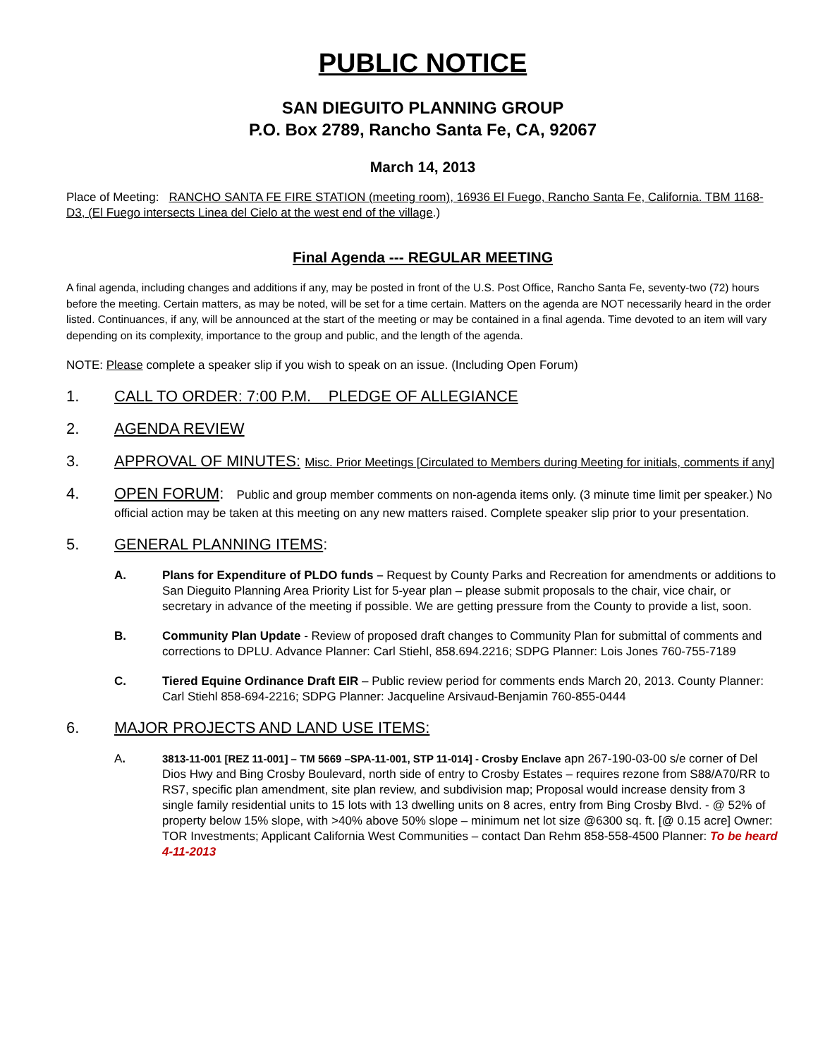PUBLIC NOTICE
SAN DIEGUITO PLANNING GROUP
P.O. Box 2789, Rancho Santa Fe, CA, 92067
March 14, 2013
Place of Meeting: RANCHO SANTA FE FIRE STATION (meeting room), 16936 El Fuego, Rancho Santa Fe, California. TBM 1168-D3, (El Fuego intersects Linea del Cielo at the west end of the village.)
Final Agenda --- REGULAR MEETING
A final agenda, including changes and additions if any, may be posted in front of the U.S. Post Office, Rancho Santa Fe, seventy-two (72) hours before the meeting. Certain matters, as may be noted, will be set for a time certain. Matters on the agenda are NOT necessarily heard in the order listed. Continuances, if any, will be announced at the start of the meeting or may be contained in a final agenda. Time devoted to an item will vary depending on its complexity, importance to the group and public, and the length of the agenda.
NOTE: Please complete a speaker slip if you wish to speak on an issue. (Including Open Forum)
1. CALL TO ORDER: 7:00 P.M. PLEDGE OF ALLEGIANCE
2. AGENDA REVIEW
3. APPROVAL OF MINUTES: Misc. Prior Meetings [Circulated to Members during Meeting for initials, comments if any]
4. OPEN FORUM: Public and group member comments on non-agenda items only. (3 minute time limit per speaker.) No official action may be taken at this meeting on any new matters raised. Complete speaker slip prior to your presentation.
5. GENERAL PLANNING ITEMS:
A. Plans for Expenditure of PLDO funds – Request by County Parks and Recreation for amendments or additions to San Dieguito Planning Area Priority List for 5-year plan – please submit proposals to the chair, vice chair, or secretary in advance of the meeting if possible. We are getting pressure from the County to provide a list, soon.
B. Community Plan Update - Review of proposed draft changes to Community Plan for submittal of comments and corrections to DPLU. Advance Planner: Carl Stiehl, 858.694.2216; SDPG Planner: Lois Jones 760-755-7189
C. Tiered Equine Ordinance Draft EIR – Public review period for comments ends March 20, 2013. County Planner: Carl Stiehl 858-694-2216; SDPG Planner: Jacqueline Arsivaud-Benjamin 760-855-0444
6. MAJOR PROJECTS AND LAND USE ITEMS:
A. 3813-11-001 [REZ 11-001] – TM 5669 –SPA-11-001, STP 11-014] - Crosby Enclave apn 267-190-03-00 s/e corner of Del Dios Hwy and Bing Crosby Boulevard, north side of entry to Crosby Estates – requires rezone from S88/A70/RR to RS7, specific plan amendment, site plan review, and subdivision map; Proposal would increase density from 3 single family residential units to 15 lots with 13 dwelling units on 8 acres, entry from Bing Crosby Blvd. - @ 52% of property below 15% slope, with >40% above 50% slope – minimum net lot size @6300 sq. ft. [@ 0.15 acre] Owner: TOR Investments; Applicant California West Communities – contact Dan Rehm 858-558-4500 Planner: To be heard 4-11-2013